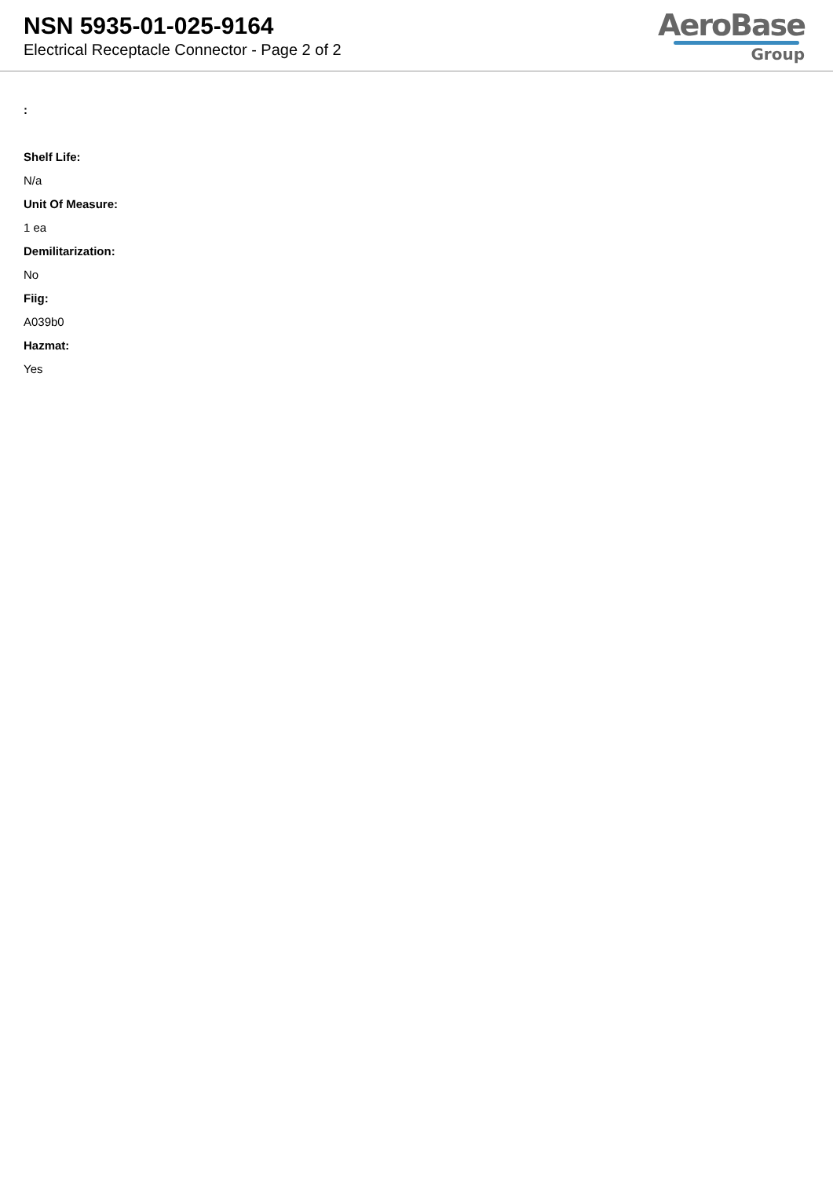NSN 5935-01-025-9164
Electrical Receptacle Connector - Page 2 of 2
AeroBase
Group
:
Shelf Life:
N/a
Unit Of Measure:
1 ea
Demilitarization:
No
Fiig:
A039b0
Hazmat:
Yes